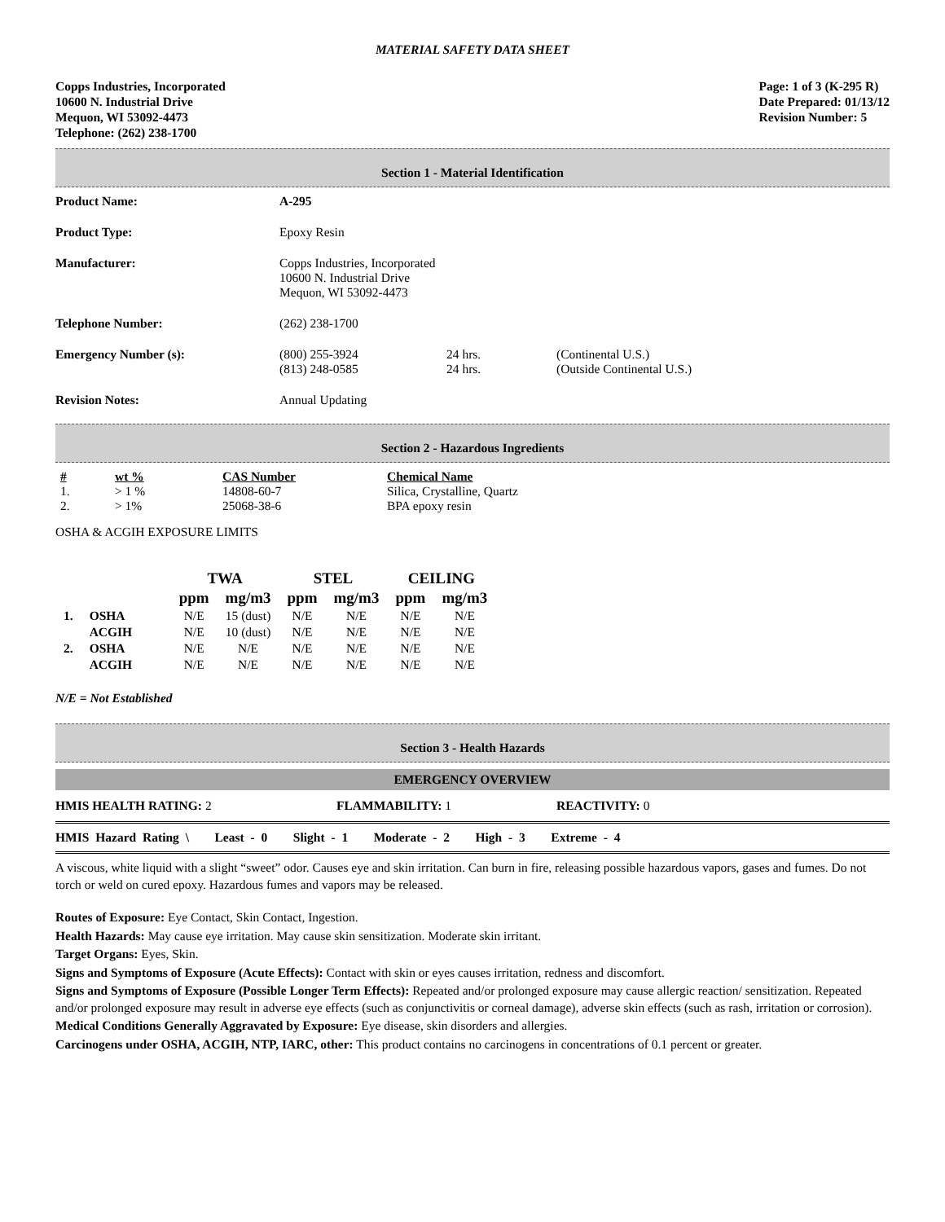MATERIAL SAFETY DATA SHEET
Copps Industries, Incorporated
10600 N. Industrial Drive
Mequon, WI 53092-4473
Telephone: (262) 238-1700
Page: 1 of 3 (K-295 R)
Date Prepared: 01/13/12
Revision Number: 5
Section 1 - Material Identification
Product Name: A-295
Product Type: Epoxy Resin
Manufacturer: Copps Industries, Incorporated
10600 N. Industrial Drive
Mequon, WI 53092-4473
Telephone Number: (262) 238-1700
Emergency Number (s): (800) 255-3924
(813) 248-0585
24 hrs.
24 hrs.
(Continental U.S.)
(Outside Continental U.S.)
Revision Notes: Annual Updating
Section 2 - Hazardous Ingredients
| # | wt % | CAS Number | Chemical Name |
| --- | --- | --- | --- |
| 1. | > 1 % | 14808-60-7 | Silica, Crystalline, Quartz |
| 2. | > 1% | 25068-38-6 | BPA epoxy resin |
OSHA & ACGIH EXPOSURE LIMITS
| | | TWA | | STEL | | CEILING | |
| --- | --- | --- | --- | --- | --- | --- | --- |
| | | ppm | mg/m3 | ppm | mg/m3 | ppm | mg/m3 |
| 1. | OSHA | N/E | 15 (dust) | N/E | N/E | N/E | N/E |
| | ACGIH | N/E | 10 (dust) | N/E | N/E | N/E | N/E |
| 2. | OSHA | N/E | N/E | N/E | N/E | N/E | N/E |
| | ACGIH | N/E | N/E | N/E | N/E | N/E | N/E |
N/E = Not Established
Section 3 - Health Hazards
EMERGENCY OVERVIEW
HMIS HEALTH RATING: 2 FLAMMABILITY: 1 REACTIVITY: 0
HMIS Hazard Rating \ Least - 0 Slight - 1 Moderate - 2 High - 3 Extreme - 4
A viscous, white liquid with a slight “sweet” odor. Causes eye and skin irritation. Can burn in fire, releasing possible hazardous vapors, gases and fumes. Do not torch or weld on cured epoxy. Hazardous fumes and vapors may be released.
Routes of Exposure: Eye Contact, Skin Contact, Ingestion.
Health Hazards: May cause eye irritation. May cause skin sensitization. Moderate skin irritant.
Target Organs: Eyes, Skin.
Signs and Symptoms of Exposure (Acute Effects): Contact with skin or eyes causes irritation, redness and discomfort.
Signs and Symptoms of Exposure (Possible Longer Term Effects): Repeated and/or prolonged exposure may cause allergic reaction/ sensitization. Repeated and/or prolonged exposure may result in adverse eye effects (such as conjunctivitis or corneal damage), adverse skin effects (such as rash, irritation or corrosion).
Medical Conditions Generally Aggravated by Exposure: Eye disease, skin disorders and allergies.
Carcinogens under OSHA, ACGIH, NTP, IARC, other: This product contains no carcinogens in concentrations of 0.1 percent or greater.